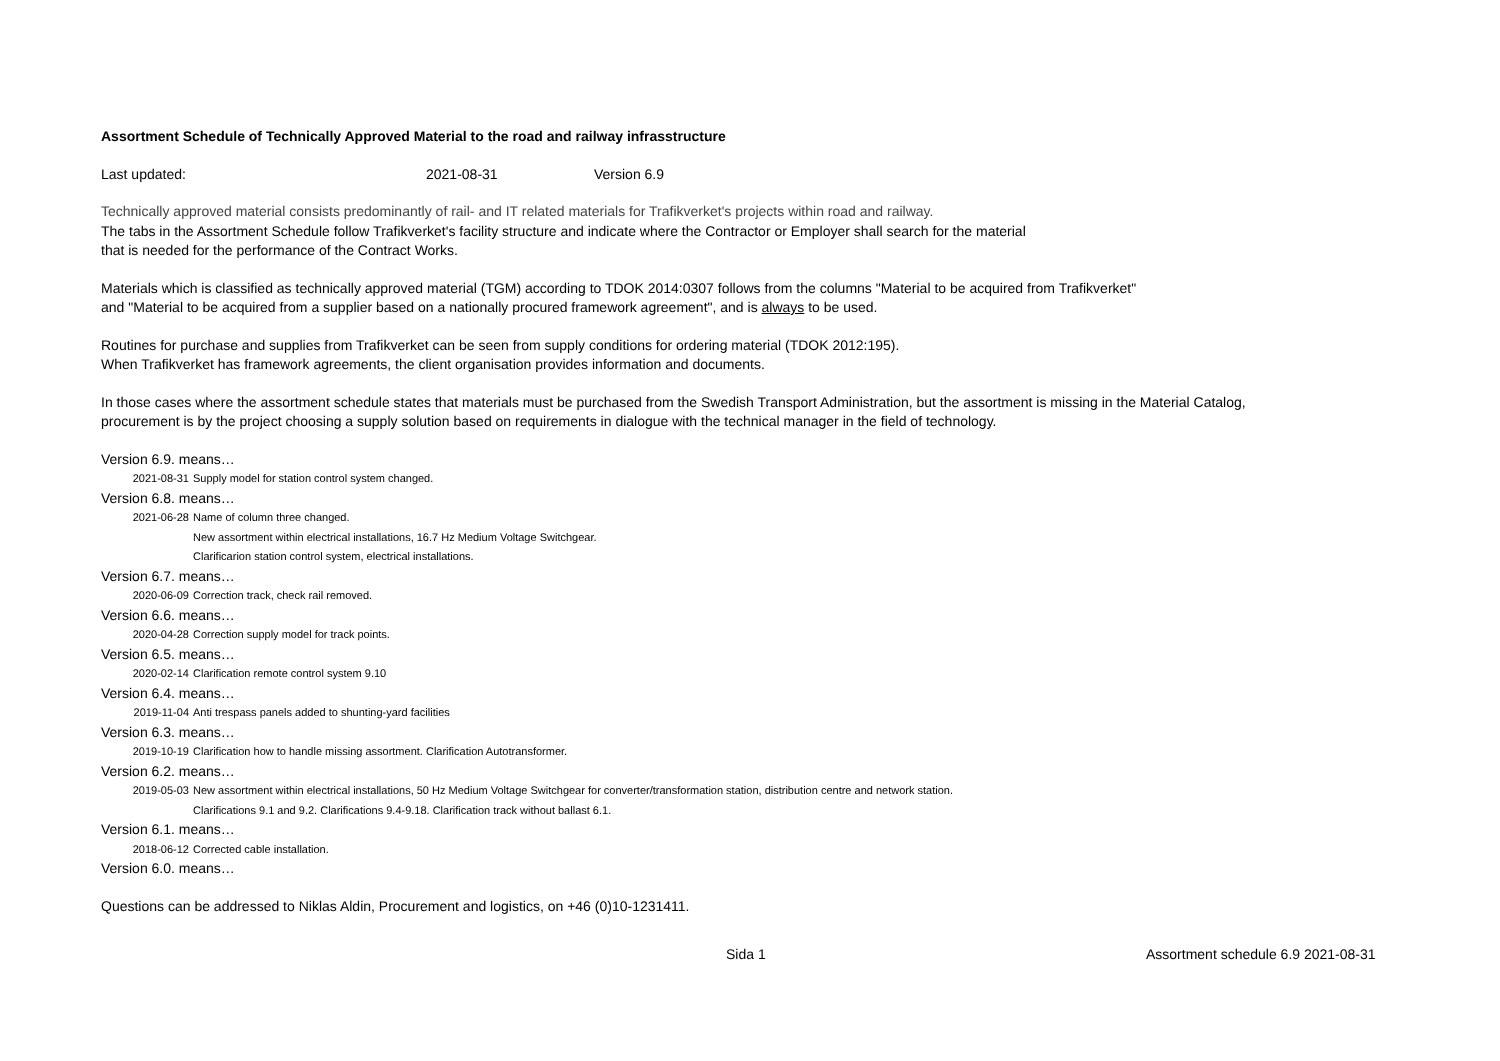Assortment Schedule of Technically Approved Material to the road and railway infrasstructure
Last updated: 2021-08-31 Version 6.9
Technically approved material consists predominantly of rail- and IT related materials for Trafikverket's projects within road and railway.
The tabs in the Assortment Schedule follow Trafikverket's facility structure and indicate where the Contractor or Employer shall search for the material
that is needed for the performance of the Contract Works.
Materials which is classified as technically approved material (TGM) according to TDOK 2014:0307 follows from the columns "Material to be acquired from Trafikverket"
and "Material to be acquired from a supplier based on a nationally procured framework agreement", and is always to be used.
Routines for purchase and supplies from Trafikverket can be seen from supply conditions for ordering material (TDOK 2012:195).
When Trafikverket has framework agreements, the client organisation provides information and documents.
In those cases where the assortment schedule states that materials must be purchased from the Swedish Transport Administration, but the assortment is missing in the Material Catalog,
procurement is by the project choosing a supply solution based on requirements in dialogue with the technical manager in the field of technology.
Version 6.9. means…
2021-08-31 Supply model for station control system changed.
Version 6.8. means…
2021-06-28 Name of column three changed.
New assortment within electrical installations, 16.7 Hz Medium Voltage Switchgear.
Clarificarion station control system, electrical installations.
Version 6.7. means…
2020-06-09 Correction track, check rail removed.
Version 6.6. means…
2020-04-28 Correction supply model for track points.
Version 6.5. means…
2020-02-14 Clarification remote control system 9.10
Version 6.4. means…
2019-11-04 Anti trespass panels added to shunting-yard facilities
Version 6.3. means…
2019-10-19 Clarification how to handle missing assortment. Clarification Autotransformer.
Version 6.2. means…
2019-05-03 New assortment within electrical installations, 50 Hz Medium Voltage Switchgear for converter/transformation station, distribution centre and network station.
Clarifications 9.1 and 9.2. Clarifications 9.4-9.18. Clarification track without ballast 6.1.
Version 6.1. means…
2018-06-12 Corrected cable installation.
Version 6.0. means…
Questions can be addressed to Niklas Aldin, Procurement and logistics, on +46 (0)10-1231411.
Sida 1 Assortment schedule 6.9 2021-08-31